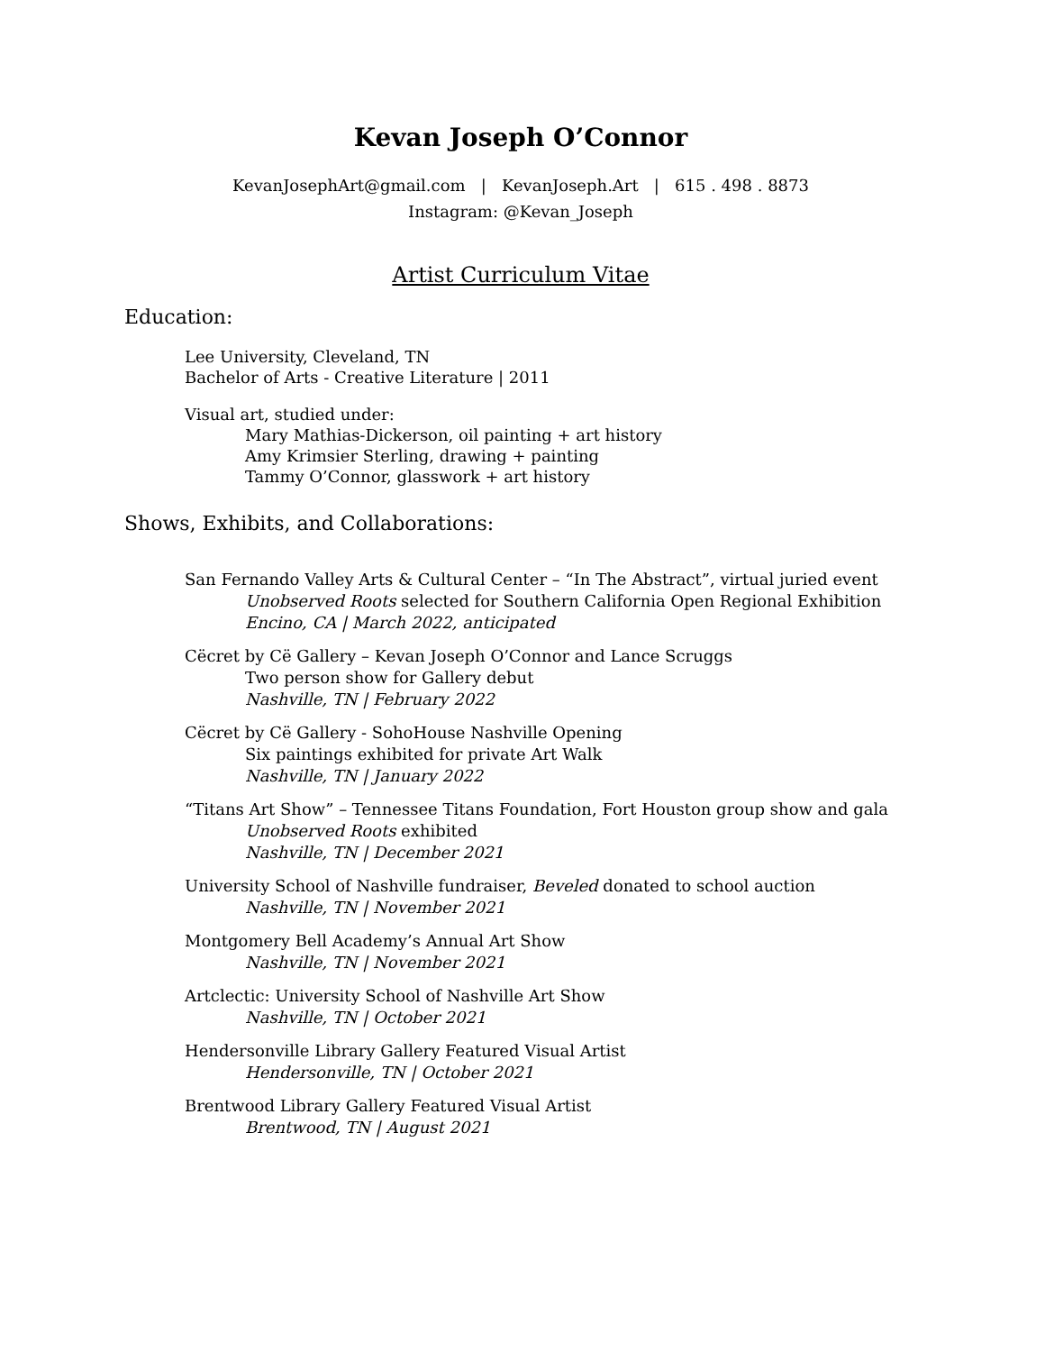Kevan Joseph O’Connor
KevanJosephArt@gmail.com | KevanJoseph.Art | 615 . 498 . 8873
Instagram: @Kevan_Joseph
Artist Curriculum Vitae
Education:
Lee University, Cleveland, TN
Bachelor of Arts - Creative Literature | 2011
Visual art, studied under:
Mary Mathias-Dickerson, oil painting + art history
Amy Krimsier Sterling, drawing + painting
Tammy O’Connor, glasswork + art history
Shows, Exhibits, and Collaborations:
San Fernando Valley Arts & Cultural Center – “In The Abstract”, virtual juried event
Unobserved Roots selected for Southern California Open Regional Exhibition
Encino, CA | March 2022, anticipated
Cëcret by Cë Gallery – Kevan Joseph O’Connor and Lance Scruggs
Two person show for Gallery debut
Nashville, TN | February 2022
Cëcret by Cë Gallery - SohoHouse Nashville Opening
Six paintings exhibited for private Art Walk
Nashville, TN | January 2022
“Titans Art Show” – Tennessee Titans Foundation, Fort Houston group show and gala
Unobserved Roots exhibited
Nashville, TN | December 2021
University School of Nashville fundraiser, Beveled donated to school auction
Nashville, TN | November 2021
Montgomery Bell Academy’s Annual Art Show
Nashville, TN | November 2021
Artclectic: University School of Nashville Art Show
Nashville, TN | October 2021
Hendersonville Library Gallery Featured Visual Artist
Hendersonville, TN | October 2021
Brentwood Library Gallery Featured Visual Artist
Brentwood, TN | August 2021